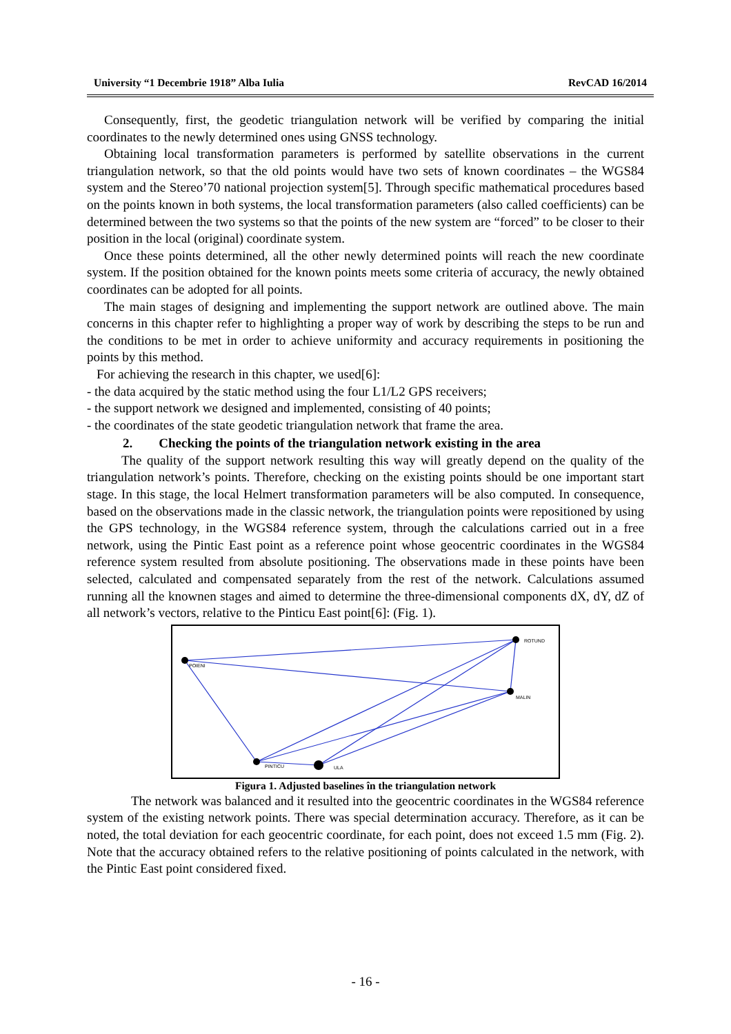University “1 Decembrie 1918” Alba Iulia RevCAD 16/2014
Consequently, first, the geodetic triangulation network will be verified by comparing the initial coordinates to the newly determined ones using GNSS technology.
Obtaining local transformation parameters is performed by satellite observations in the current triangulation network, so that the old points would have two sets of known coordinates – the WGS84 system and the Stereo’70 national projection system[5]. Through specific mathematical procedures based on the points known in both systems, the local transformation parameters (also called coefficients) can be determined between the two systems so that the points of the new system are “forced” to be closer to their position in the local (original) coordinate system.
Once these points determined, all the other newly determined points will reach the new coordinate system. If the position obtained for the known points meets some criteria of accuracy, the newly obtained coordinates can be adopted for all points.
The main stages of designing and implementing the support network are outlined above. The main concerns in this chapter refer to highlighting a proper way of work by describing the steps to be run and the conditions to be met in order to achieve uniformity and accuracy requirements in positioning the points by this method.
For achieving the research in this chapter, we used[6]:
- the data acquired by the static method using the four L1/L2 GPS receivers;
- the support network we designed and implemented, consisting of 40 points;
- the coordinates of the state geodetic triangulation network that frame the area.
2. Checking the points of the triangulation network existing in the area
The quality of the support network resulting this way will greatly depend on the quality of the triangulation network’s points. Therefore, checking on the existing points should be one important start stage. In this stage, the local Helmert transformation parameters will be also computed. In consequence, based on the observations made in the classic network, the triangulation points were repositioned by using the GPS technology, in the WGS84 reference system, through the calculations carried out in a free network, using the Pintic East point as a reference point whose geocentric coordinates in the WGS84 reference system resulted from absolute positioning. The observations made in these points have been selected, calculated and compensated separately from the rest of the network. Calculations assumed running all the knownen stages and aimed to determine the three-dimensional components dX, dY, dZ of all network’s vectors, relative to the Pinticu East point[6]: (Fig. 1).
POIENI
ROTUND
MALIN
PINTICU
ULA
Figura 1. Adjusted baselines în the triangulation network
The network was balanced and it resulted into the geocentric coordinates in the WGS84 reference system of the existing network points. There was special determination accuracy. Therefore, as it can be noted, the total deviation for each geocentric coordinate, for each point, does not exceed 1.5 mm (Fig. 2). Note that the accuracy obtained refers to the relative positioning of points calculated in the network, with the Pintic East point considered fixed.
- 16 -